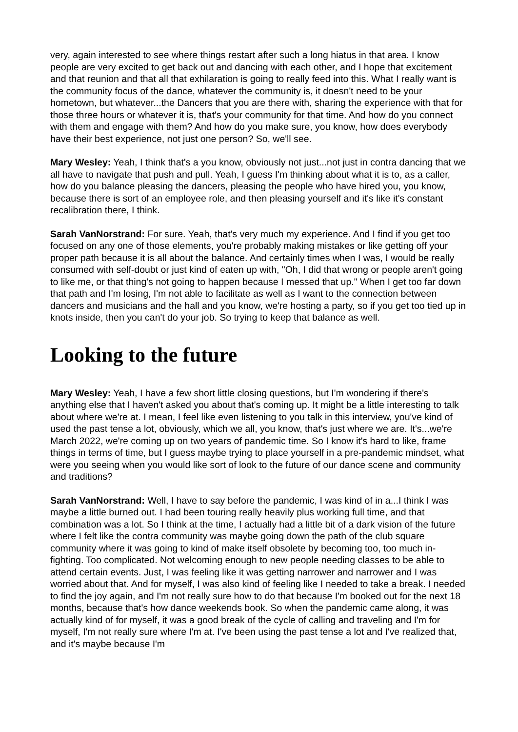very, again interested to see where things restart after such a long hiatus in that area. I know people are very excited to get back out and dancing with each other, and I hope that excitement and that reunion and that all that exhilaration is going to really feed into this. What I really want is the community focus of the dance, whatever the community is, it doesn't need to be your hometown, but whatever...the Dancers that you are there with, sharing the experience with that for those three hours or whatever it is, that's your community for that time. And how do you connect with them and engage with them? And how do you make sure, you know, how does everybody have their best experience, not just one person? So, we'll see.
Mary Wesley: Yeah, I think that's a you know, obviously not just...not just in contra dancing that we all have to navigate that push and pull. Yeah, I guess I'm thinking about what it is to, as a caller, how do you balance pleasing the dancers, pleasing the people who have hired you, you know, because there is sort of an employee role, and then pleasing yourself and it's like it's constant recalibration there, I think.
Sarah VanNorstrand: For sure. Yeah, that's very much my experience. And I find if you get too focused on any one of those elements, you're probably making mistakes or like getting off your proper path because it is all about the balance. And certainly times when I was, I would be really consumed with self-doubt or just kind of eaten up with, "Oh, I did that wrong or people aren't going to like me, or that thing's not going to happen because I messed that up." When I get too far down that path and I'm losing, I'm not able to facilitate as well as I want to the connection between dancers and musicians and the hall and you know, we're hosting a party, so if you get too tied up in knots inside, then you can't do your job. So trying to keep that balance as well.
Looking to the future
Mary Wesley: Yeah, I have a few short little closing questions, but I'm wondering if there's anything else that I haven't asked you about that's coming up. It might be a little interesting to talk about where we're at. I mean, I feel like even listening to you talk in this interview, you've kind of used the past tense a lot, obviously, which we all, you know, that's just where we are. It's...we're March 2022, we're coming up on two years of pandemic time. So I know it's hard to like, frame things in terms of time, but I guess maybe trying to place yourself in a pre-pandemic mindset, what were you seeing when you would like sort of look to the future of our dance scene and community and traditions?
Sarah VanNorstrand: Well, I have to say before the pandemic, I was kind of in a...I think I was maybe a little burned out. I had been touring really heavily plus working full time, and that combination was a lot. So I think at the time, I actually had a little bit of a dark vision of the future where I felt like the contra community was maybe going down the path of the club square community where it was going to kind of make itself obsolete by becoming too, too much in-fighting. Too complicated. Not welcoming enough to new people needing classes to be able to attend certain events. Just, I was feeling like it was getting narrower and narrower and I was worried about that. And for myself, I was also kind of feeling like I needed to take a break. I needed to find the joy again, and I'm not really sure how to do that because I'm booked out for the next 18 months, because that's how dance weekends book. So when the pandemic came along, it was actually kind of for myself, it was a good break of the cycle of calling and traveling and I'm for myself, I'm not really sure where I'm at. I've been using the past tense a lot and I've realized that, and it's maybe because I'm